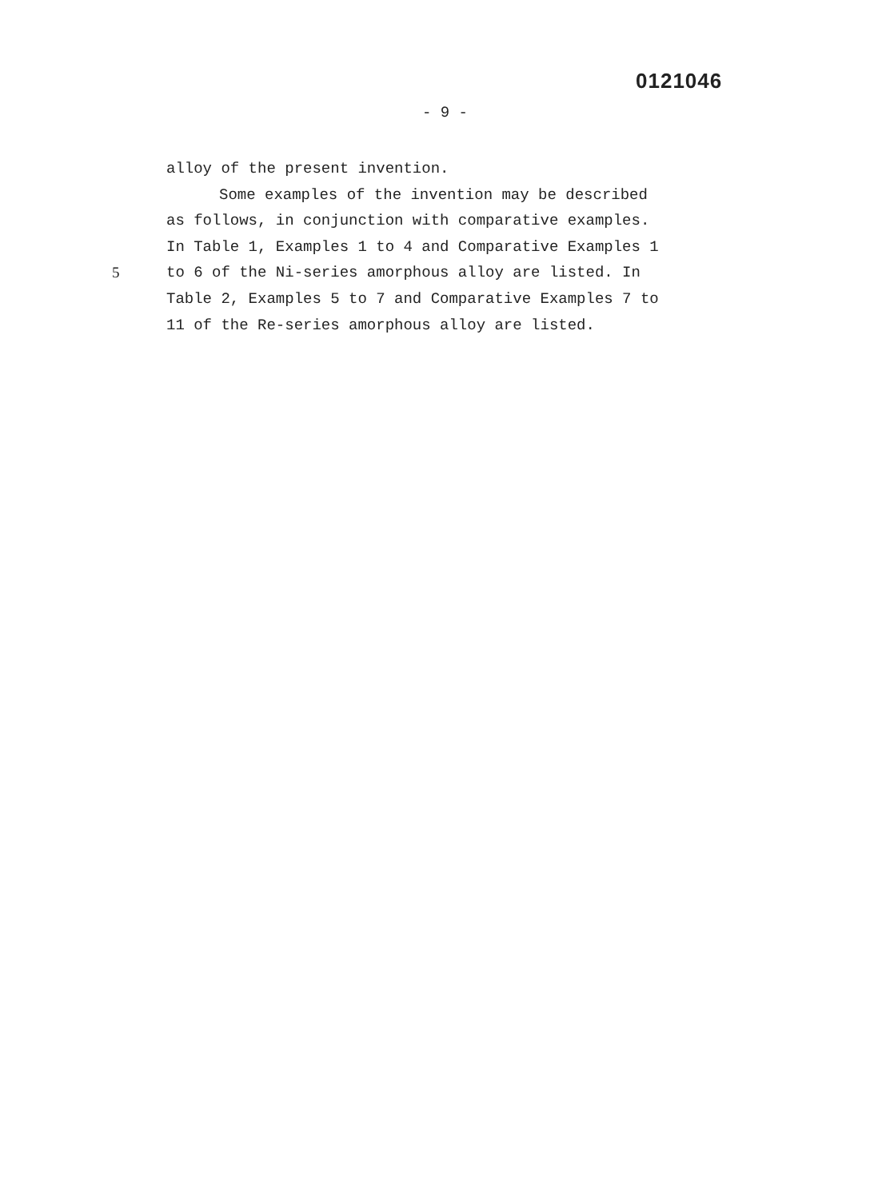0121046
- 9 -
alloy of the present invention.
Some examples of the invention may be described
as follows, in conjunction with comparative examples.
In Table 1, Examples 1 to 4 and Comparative Examples 1
5 to 6 of the Ni-series amorphous alloy are listed. In
Table 2, Examples 5 to 7 and Comparative Examples 7 to
11 of the Re-series amorphous alloy are listed.